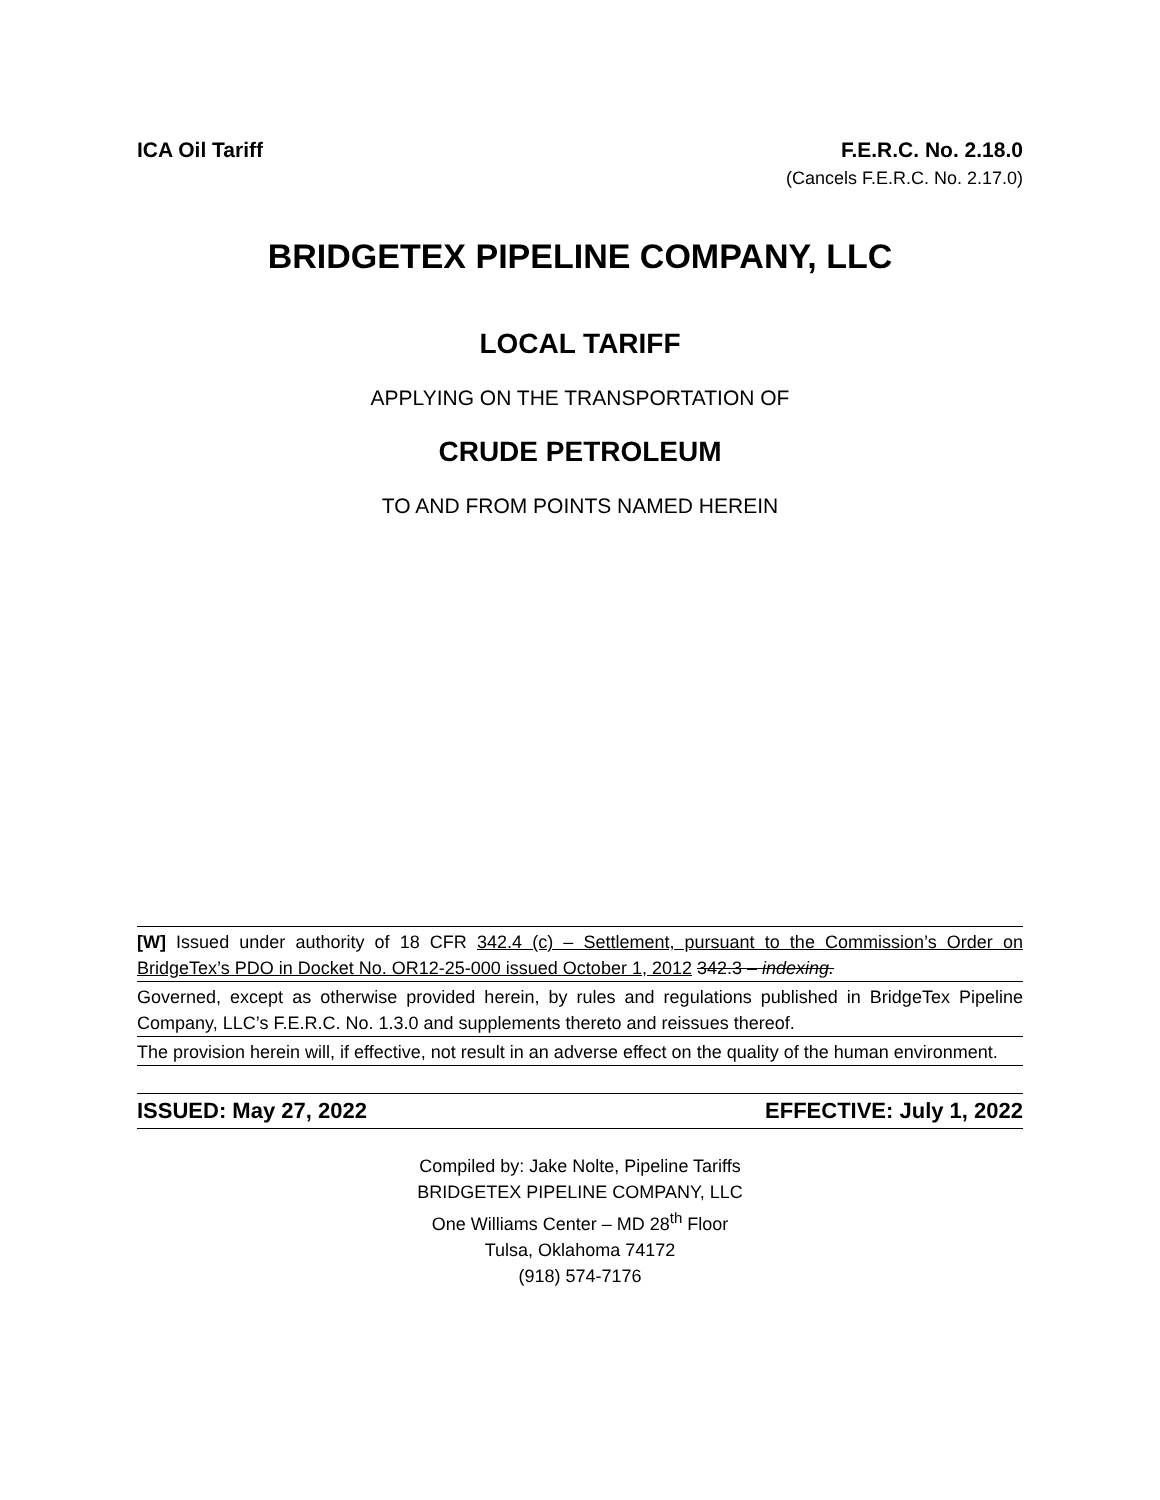ICA Oil Tariff F.E.R.C. No. 2.18.0
(Cancels F.E.R.C. No. 2.17.0)
BRIDGETEX PIPELINE COMPANY, LLC
LOCAL TARIFF
APPLYING ON THE TRANSPORTATION OF
CRUDE PETROLEUM
TO AND FROM POINTS NAMED HEREIN
[W] Issued under authority of 18 CFR 342.4 (c) – Settlement, pursuant to the Commission’s Order on BridgeTex’s PDO in Docket No. OR12-25-000 issued October 1, 2012 342.3 – indexing.
Governed, except as otherwise provided herein, by rules and regulations published in BridgeTex Pipeline Company, LLC’s F.E.R.C. No. 1.3.0 and supplements thereto and reissues thereof.
The provision herein will, if effective, not result in an adverse effect on the quality of the human environment.
ISSUED: May 27, 2022 EFFECTIVE: July 1, 2022
Compiled by: Jake Nolte, Pipeline Tariffs
BRIDGETEX PIPELINE COMPANY, LLC
One Williams Center – MD 28<sup>th</sup> Floor
Tulsa, Oklahoma 74172
(918) 574-7176